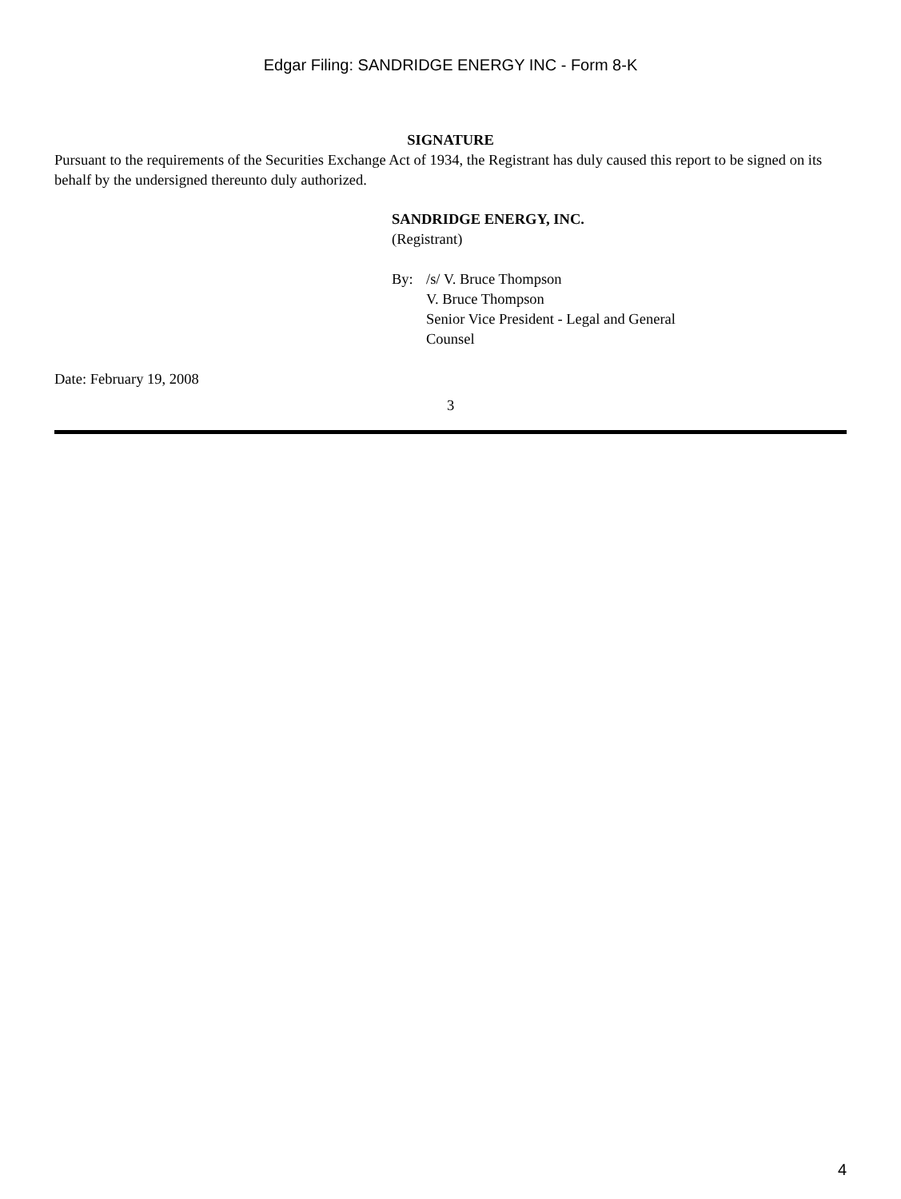Edgar Filing: SANDRIDGE ENERGY INC - Form 8-K
SIGNATURE
Pursuant to the requirements of the Securities Exchange Act of 1934, the Registrant has duly caused this report to be signed on its behalf by the undersigned thereunto duly authorized.
SANDRIDGE ENERGY, INC.
(Registrant)
By: /s/ V. Bruce Thompson
V. Bruce Thompson
Senior Vice President - Legal and General
Counsel
Date: February 19, 2008
3
4